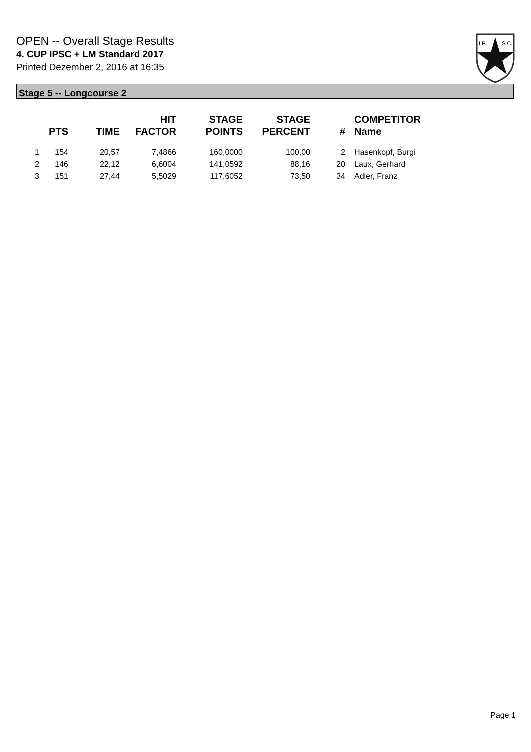OPEN -- Overall Stage Results
4. CUP IPSC + LM Standard 2017
Printed Dezember 2, 2016 at 16:35
I.P.
S.C.
Stage 5 -- Longcourse 2
| | PTS | TIME | HIT FACTOR | STAGE POINTS | STAGE PERCENT | # | COMPETITOR Name |
| --- | --- | --- | --- | --- | --- | --- | --- |
| 1 | 154 | 20,57 | 7,4866 | 160,0000 | 100,00 | 2 | Hasenkopf, Burgi |
| 2 | 146 | 22,12 | 6,6004 | 141,0592 | 88,16 | 20 | Laux, Gerhard |
| 3 | 151 | 27,44 | 5,5029 | 117,6052 | 73,50 | 34 | Adler, Franz |
Page 1